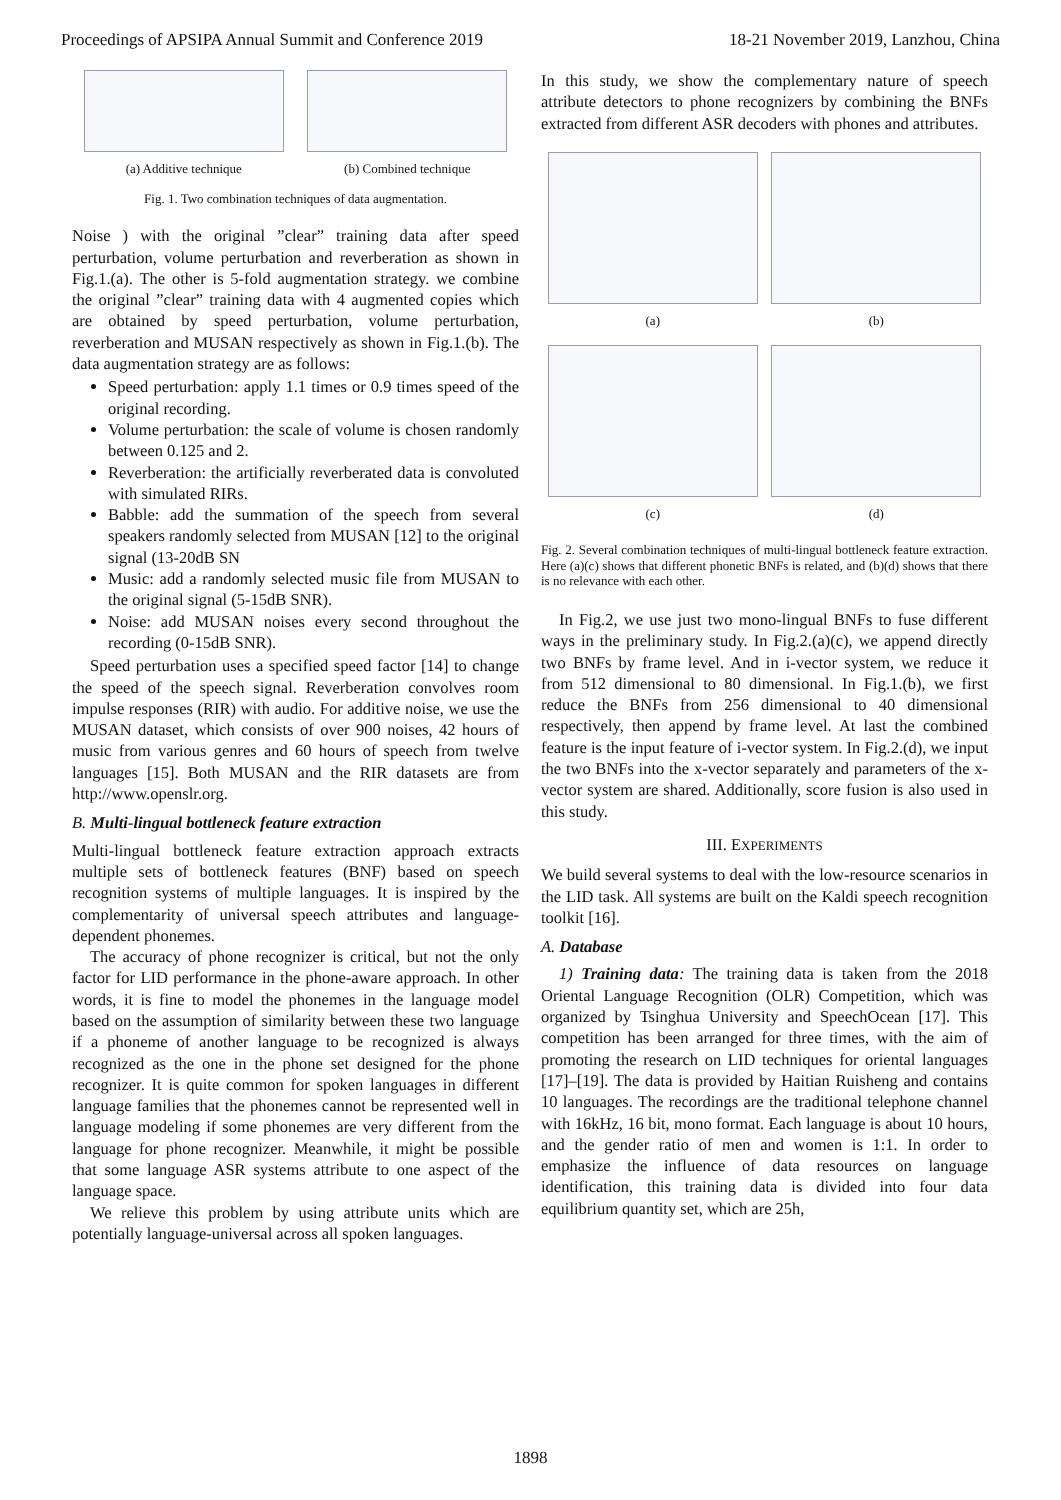Proceedings of APSIPA Annual Summit and Conference 2019 18-21 November 2019, Lanzhou, China
(a) Additive technique (b) Combined technique
Fig. 1. Two combination techniques of data augmentation.
Noise ) with the original ”clear” training data after speed perturbation, volume perturbation and reverberation as shown in Fig.1.(a). The other is 5-fold augmentation strategy. we combine the original ”clear” training data with 4 augmented copies which are obtained by speed perturbation, volume perturbation, reverberation and MUSAN respectively as shown in Fig.1.(b). The data augmentation strategy are as follows:
Speed perturbation: apply 1.1 times or 0.9 times speed of the original recording.
Volume perturbation: the scale of volume is chosen randomly between 0.125 and 2.
Reverberation: the artificially reverberated data is convoluted with simulated RIRs.
Babble: add the summation of the speech from several speakers randomly selected from MUSAN [12] to the original signal (13-20dB SN
Music: add a randomly selected music file from MUSAN to the original signal (5-15dB SNR).
Noise: add MUSAN noises every second throughout the recording (0-15dB SNR).
Speed perturbation uses a specified speed factor [14] to change the speed of the speech signal. Reverberation convolves room impulse responses (RIR) with audio. For additive noise, we use the MUSAN dataset, which consists of over 900 noises, 42 hours of music from various genres and 60 hours of speech from twelve languages [15]. Both MUSAN and the RIR datasets are from http://www.openslr.org.
B. Multi-lingual bottleneck feature extraction
Multi-lingual bottleneck feature extraction approach extracts multiple sets of bottleneck features (BNF) based on speech recognition systems of multiple languages. It is inspired by the complementarity of universal speech attributes and language-dependent phonemes.
The accuracy of phone recognizer is critical, but not the only factor for LID performance in the phone-aware approach. In other words, it is fine to model the phonemes in the language model based on the assumption of similarity between these two language if a phoneme of another language to be recognized is always recognized as the one in the phone set designed for the phone recognizer. It is quite common for spoken languages in different language families that the phonemes cannot be represented well in language modeling if some phonemes are very different from the language for phone recognizer. Meanwhile, it might be possible that some language ASR systems attribute to one aspect of the language space.
We relieve this problem by using attribute units which are potentially language-universal across all spoken languages.
In this study, we show the complementary nature of speech attribute detectors to phone recognizers by combining the BNFs extracted from different ASR decoders with phones and attributes.
(a) (b)
(c) (d)
Fig. 2. Several combination techniques of multi-lingual bottleneck feature extraction. Here (a)(c) shows that different phonetic BNFs is related, and (b)(d) shows that there is no relevance with each other.
In Fig.2, we use just two mono-lingual BNFs to fuse different ways in the preliminary study. In Fig.2.(a)(c), we append directly two BNFs by frame level. And in i-vector system, we reduce it from 512 dimensional to 80 dimensional. In Fig.1.(b), we first reduce the BNFs from 256 dimensional to 40 dimensional respectively, then append by frame level. At last the combined feature is the input feature of i-vector system. In Fig.2.(d), we input the two BNFs into the x-vector separately and parameters of the x-vector system are shared. Additionally, score fusion is also used in this study.
III. EXPERIMENTS
We build several systems to deal with the low-resource scenarios in the LID task. All systems are built on the Kaldi speech recognition toolkit [16].
A. Database
1) Training data: The training data is taken from the 2018 Oriental Language Recognition (OLR) Competition, which was organized by Tsinghua University and SpeechOcean [17]. This competition has been arranged for three times, with the aim of promoting the research on LID techniques for oriental languages [17]–[19]. The data is provided by Haitian Ruisheng and contains 10 languages. The recordings are the traditional telephone channel with 16kHz, 16 bit, mono format. Each language is about 10 hours, and the gender ratio of men and women is 1:1. In order to emphasize the influence of data resources on language identification, this training data is divided into four data equilibrium quantity set, which are 25h,
1898